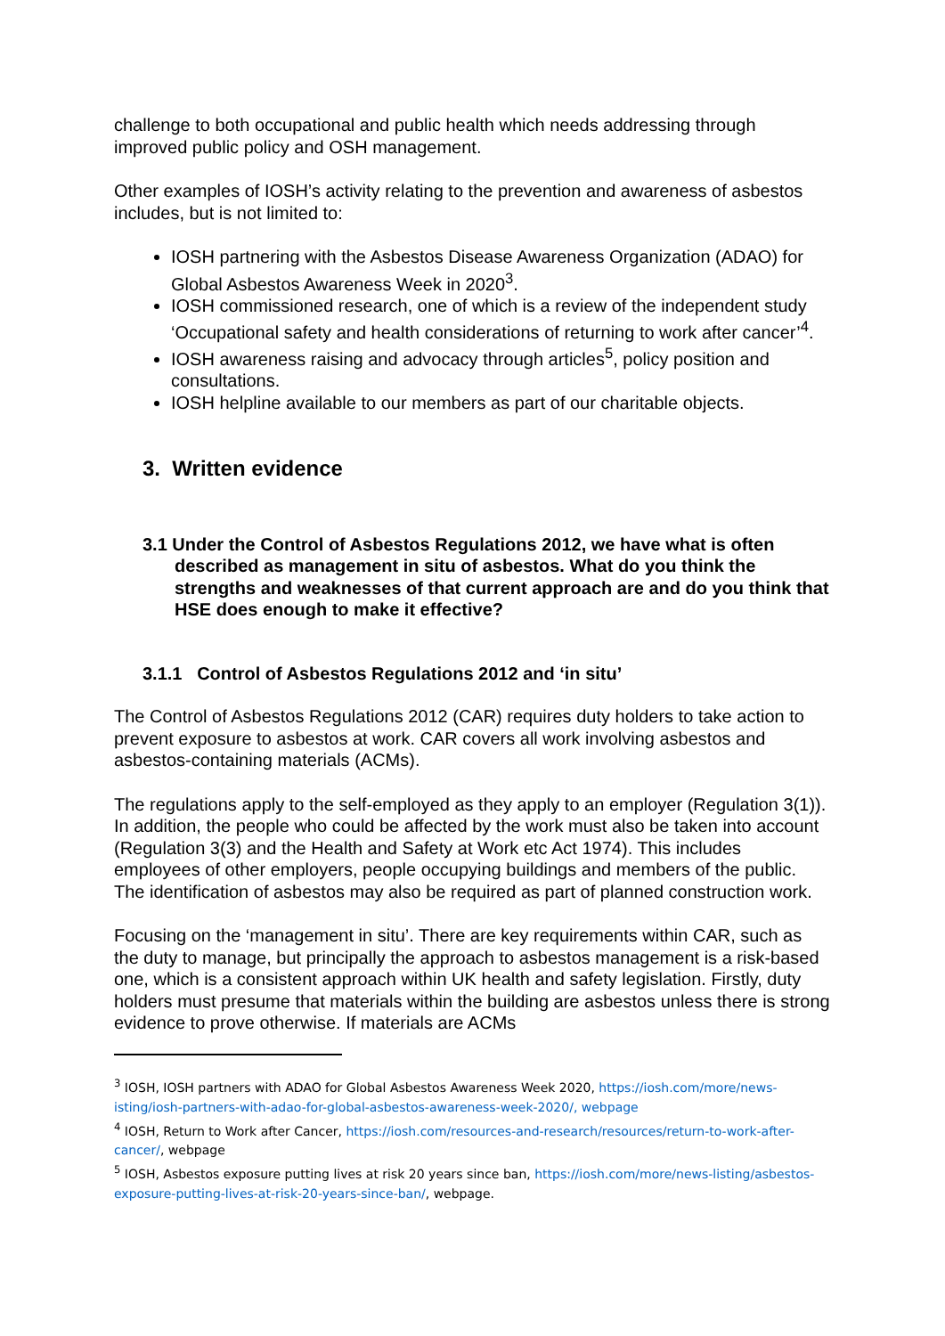challenge to both occupational and public health which needs addressing through improved public policy and OSH management.
Other examples of IOSH’s activity relating to the prevention and awareness of asbestos includes, but is not limited to:
IOSH partnering with the Asbestos Disease Awareness Organization (ADAO) for Global Asbestos Awareness Week in 2020<sup>3</sup>.
IOSH commissioned research, one of which is a review of the independent study ‘Occupational safety and health considerations of returning to work after cancer’<sup>4</sup>.
IOSH awareness raising and advocacy through articles<sup>5</sup>, policy position and consultations.
IOSH helpline available to our members as part of our charitable objects.
3. Written evidence
3.1 Under the Control of Asbestos Regulations 2012, we have what is often described as management in situ of asbestos. What do you think the strengths and weaknesses of that current approach are and do you think that HSE does enough to make it effective?
3.1.1 Control of Asbestos Regulations 2012 and ‘in situ’
The Control of Asbestos Regulations 2012 (CAR) requires duty holders to take action to prevent exposure to asbestos at work. CAR covers all work involving asbestos and asbestos-containing materials (ACMs).
The regulations apply to the self-employed as they apply to an employer (Regulation 3(1)). In addition, the people who could be affected by the work must also be taken into account (Regulation 3(3) and the Health and Safety at Work etc Act 1974). This includes employees of other employers, people occupying buildings and members of the public. The identification of asbestos may also be required as part of planned construction work.
Focusing on the ‘management in situ’. There are key requirements within CAR, such as the duty to manage, but principally the approach to asbestos management is a risk-based one, which is a consistent approach within UK health and safety legislation. Firstly, duty holders must presume that materials within the building are asbestos unless there is strong evidence to prove otherwise. If materials are ACMs
<sup>3</sup> IOSH, IOSH partners with ADAO for Global Asbestos Awareness Week 2020, https://iosh.com/more/news-isting/iosh-partners-with-adao-for-global-asbestos-awareness-week-2020/, webpage
<sup>4</sup> IOSH, Return to Work after Cancer, https://iosh.com/resources-and-research/resources/return-to-work-after-cancer/, webpage
<sup>5</sup> IOSH, Asbestos exposure putting lives at risk 20 years since ban, https://iosh.com/more/news-listing/asbestos-exposure-putting-lives-at-risk-20-years-since-ban/, webpage.